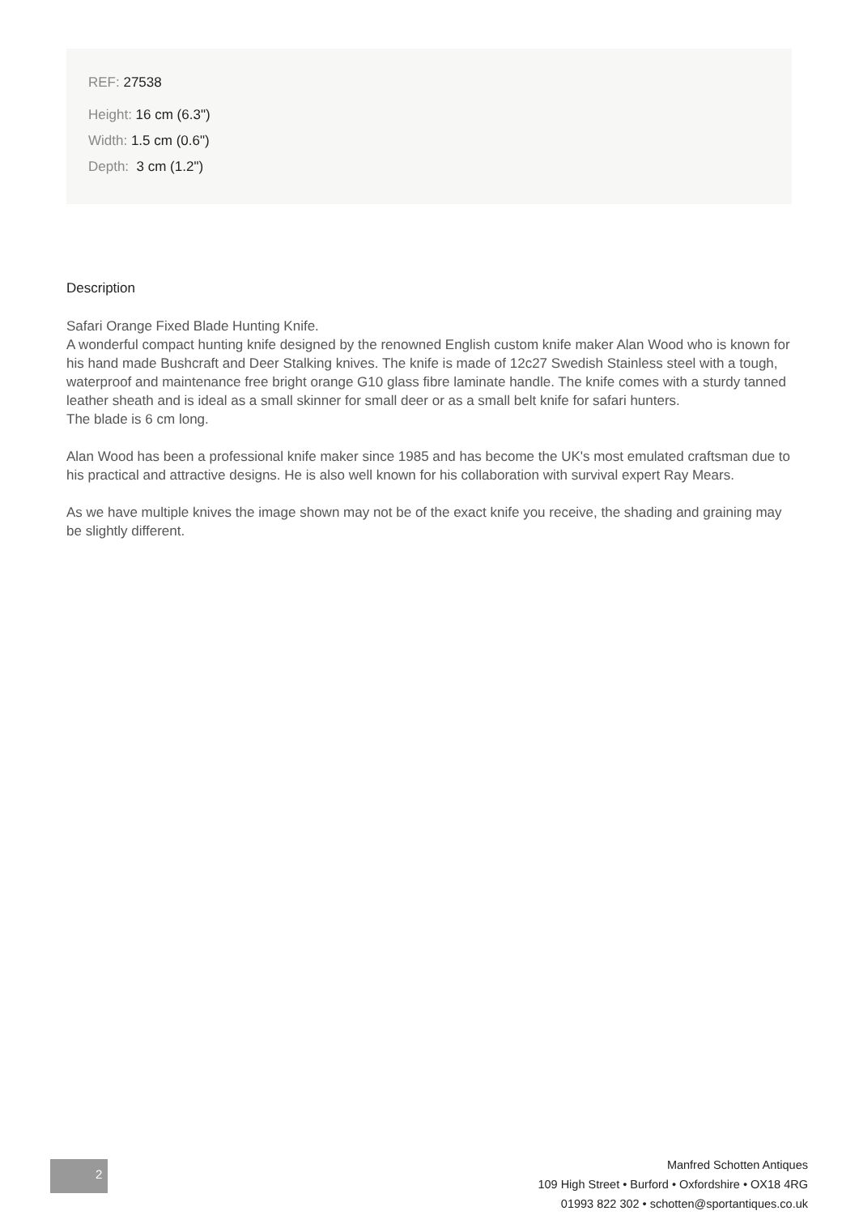REF: 27538
Height: 16 cm (6.3")
Width: 1.5 cm (0.6")
Depth: 3 cm (1.2")
Description
Safari Orange Fixed Blade Hunting Knife.
A wonderful compact hunting knife designed by the renowned English custom knife maker Alan Wood who is known for his hand made Bushcraft and Deer Stalking knives. The knife is made of 12c27 Swedish Stainless steel with a tough, waterproof and maintenance free bright orange G10 glass fibre laminate handle. The knife comes with a sturdy tanned leather sheath and is ideal as a small skinner for small deer or as a small belt knife for safari hunters.
The blade is 6 cm long.
Alan Wood has been a professional knife maker since 1985 and has become the UK's most emulated craftsman due to his practical and attractive designs. He is also well known for his collaboration with survival expert Ray Mears.
As we have multiple knives the image shown may not be of the exact knife you receive, the shading and graining may be slightly different.
2
Manfred Schotten Antiques
109 High Street • Burford • Oxfordshire • OX18 4RG
01993 822 302 • schotten@sportantiques.co.uk